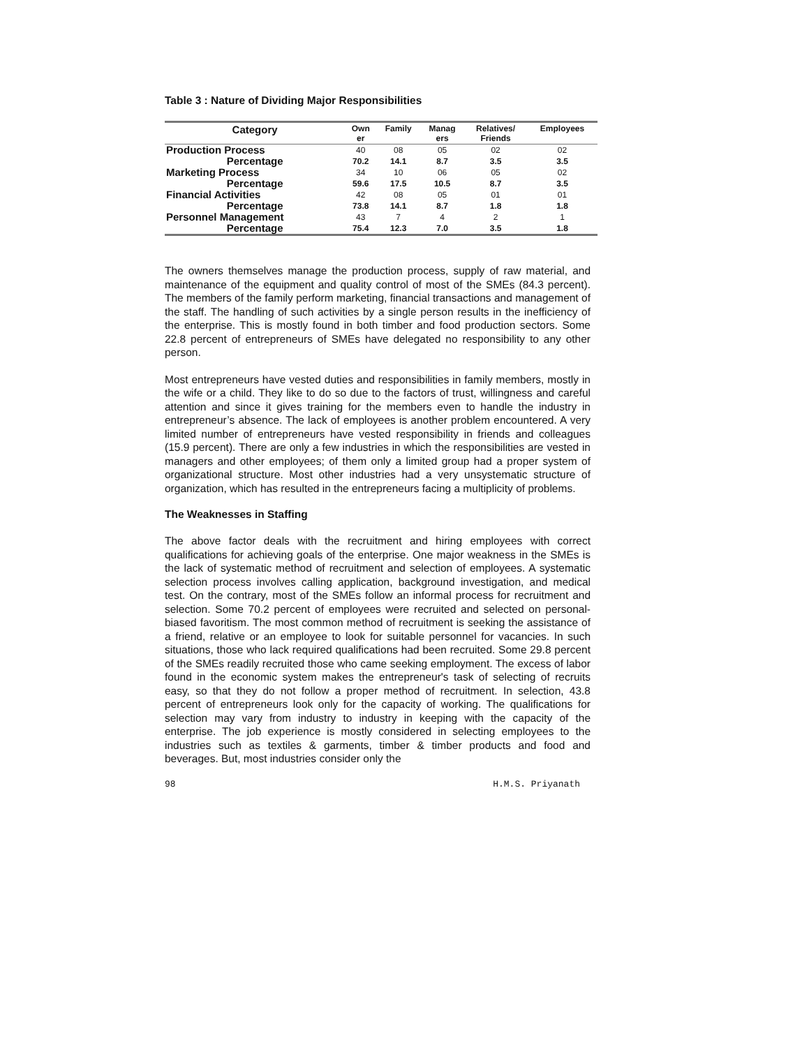Table 3 : Nature of Dividing Major Responsibilities
| Category | Own er | Family | Manag ers | Relatives/ Friends | Employees |
| --- | --- | --- | --- | --- | --- |
| Production Process | 40 | 08 | 05 | 02 | 02 |
| Percentage | 70.2 | 14.1 | 8.7 | 3.5 | 3.5 |
| Marketing Process | 34 | 10 | 06 | 05 | 02 |
| Percentage | 59.6 | 17.5 | 10.5 | 8.7 | 3.5 |
| Financial Activities | 42 | 08 | 05 | 01 | 01 |
| Percentage | 73.8 | 14.1 | 8.7 | 1.8 | 1.8 |
| Personnel Management | 43 | 7 | 4 | 2 | 1 |
| Percentage | 75.4 | 12.3 | 7.0 | 3.5 | 1.8 |
The owners themselves manage the production process, supply of raw material, and maintenance of the equipment and quality control of most of the SMEs (84.3 percent). The members of the family perform marketing, financial transactions and management of the staff. The handling of such activities by a single person results in the inefficiency of the enterprise. This is mostly found in both timber and food production sectors. Some 22.8 percent of entrepreneurs of SMEs have delegated no responsibility to any other person.
Most entrepreneurs have vested duties and responsibilities in family members, mostly in the wife or a child. They like to do so due to the factors of trust, willingness and careful attention and since it gives training for the members even to handle the industry in entrepreneur’s absence. The lack of employees is another problem encountered. A very limited number of entrepreneurs have vested responsibility in friends and colleagues (15.9 percent). There are only a few industries in which the responsibilities are vested in managers and other employees; of them only a limited group had a proper system of organizational structure. Most other industries had a very unsystematic structure of organization, which has resulted in the entrepreneurs facing a multiplicity of problems.
The Weaknesses in Staffing
The above factor deals with the recruitment and hiring employees with correct qualifications for achieving goals of the enterprise. One major weakness in the SMEs is the lack of systematic method of recruitment and selection of employees. A systematic selection process involves calling application, background investigation, and medical test. On the contrary, most of the SMEs follow an informal process for recruitment and selection. Some 70.2 percent of employees were recruited and selected on personal-biased favoritism. The most common method of recruitment is seeking the assistance of a friend, relative or an employee to look for suitable personnel for vacancies. In such situations, those who lack required qualifications had been recruited. Some 29.8 percent of the SMEs readily recruited those who came seeking employment. The excess of labor found in the economic system makes the entrepreneur's task of selecting of recruits easy, so that they do not follow a proper method of recruitment. In selection, 43.8 percent of entrepreneurs look only for the capacity of working. The qualifications for selection may vary from industry to industry in keeping with the capacity of the enterprise. The job experience is mostly considered in selecting employees to the industries such as textiles & garments, timber & timber products and food and beverages. But, most industries consider only the
98 H.M.S. Priyanath